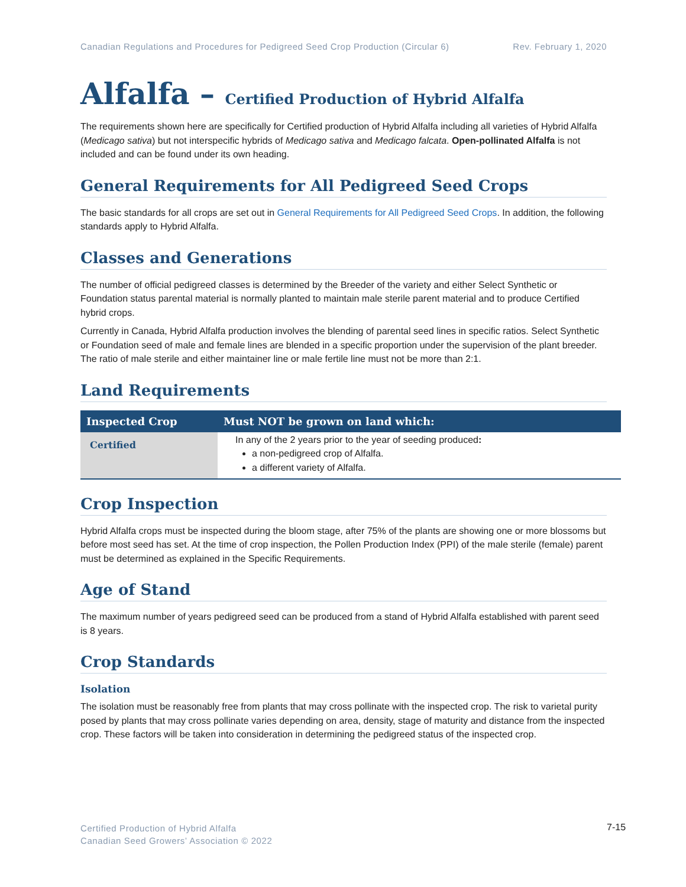Canadian Regulations and Procedures for Pedigreed Seed Crop Production (Circular 6) Rev. February 1, 2020
Alfalfa – Certified Production of Hybrid Alfalfa
The requirements shown here are specifically for Certified production of Hybrid Alfalfa including all varieties of Hybrid Alfalfa (Medicago sativa) but not interspecific hybrids of Medicago sativa and Medicago falcata. Open-pollinated Alfalfa is not included and can be found under its own heading.
General Requirements for All Pedigreed Seed Crops
The basic standards for all crops are set out in General Requirements for All Pedigreed Seed Crops. In addition, the following standards apply to Hybrid Alfalfa.
Classes and Generations
The number of official pedigreed classes is determined by the Breeder of the variety and either Select Synthetic or Foundation status parental material is normally planted to maintain male sterile parent material and to produce Certified hybrid crops.
Currently in Canada, Hybrid Alfalfa production involves the blending of parental seed lines in specific ratios. Select Synthetic or Foundation seed of male and female lines are blended in a specific proportion under the supervision of the plant breeder. The ratio of male sterile and either maintainer line or male fertile line must not be more than 2:1.
Land Requirements
| Inspected Crop | Must NOT be grown on land which: |
| --- | --- |
| Certified | In any of the 2 years prior to the year of seeding produced : a non-pedigreed crop of Alfalfa. a different variety of Alfalfa. |
Crop Inspection
Hybrid Alfalfa crops must be inspected during the bloom stage, after 75% of the plants are showing one or more blossoms but before most seed has set. At the time of crop inspection, the Pollen Production Index (PPI) of the male sterile (female) parent must be determined as explained in the Specific Requirements.
Age of Stand
The maximum number of years pedigreed seed can be produced from a stand of Hybrid Alfalfa established with parent seed is 8 years.
Crop Standards
Isolation
The isolation must be reasonably free from plants that may cross pollinate with the inspected crop. The risk to varietal purity posed by plants that may cross pollinate varies depending on area, density, stage of maturity and distance from the inspected crop. These factors will be taken into consideration in determining the pedigreed status of the inspected crop.
Certified Production of Hybrid Alfalfa
Canadian Seed Growers’ Association © 2022
7-15